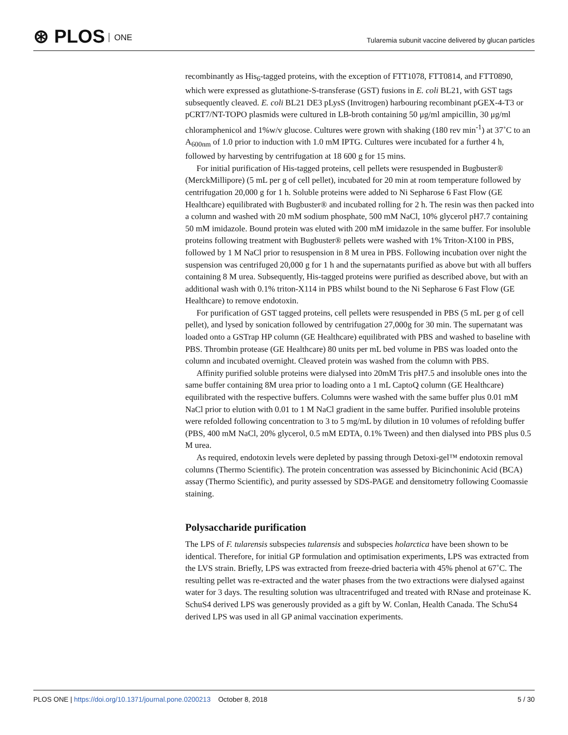⊛ PLOS ONE
Tularemia subunit vaccine delivered by glucan particles
recombinantly as His<sub>6</sub>-tagged proteins, with the exception of FTT1078, FTT0814, and FTT0890, which were expressed as glutathione-S-transferase (GST) fusions in E. coli BL21, with GST tags subsequently cleaved. E. coli BL21 DE3 pLysS (Invitrogen) harbouring recombinant pGEX-4-T3 or pCRT7/NT-TOPO plasmids were cultured in LB-broth containing 50 μg/ml ampicillin, 30 μg/ml chloramphenicol and 1%w/v glucose. Cultures were grown with shaking (180 rev min<sup>-1</sup>) at 37˚C to an A<sub>600nm</sub> of 1.0 prior to induction with 1.0 mM IPTG. Cultures were incubated for a further 4 h, followed by harvesting by centrifugation at 18 600 g for 15 mins.
For initial purification of His-tagged proteins, cell pellets were resuspended in Bugbuster® (MerckMillipore) (5 mL per g of cell pellet), incubated for 20 min at room temperature followed by centrifugation 20,000 g for 1 h. Soluble proteins were added to Ni Sepharose 6 Fast Flow (GE Healthcare) equilibrated with Bugbuster® and incubated rolling for 2 h. The resin was then packed into a column and washed with 20 mM sodium phosphate, 500 mM NaCl, 10% glycerol pH7.7 containing 50 mM imidazole. Bound protein was eluted with 200 mM imidazole in the same buffer. For insoluble proteins following treatment with Bugbuster® pellets were washed with 1% Triton-X100 in PBS, followed by 1 M NaCl prior to resuspension in 8 M urea in PBS. Following incubation over night the suspension was centrifuged 20,000 g for 1 h and the supernatants purified as above but with all buffers containing 8 M urea. Subsequently, His-tagged proteins were purified as described above, but with an additional wash with 0.1% triton-X114 in PBS whilst bound to the Ni Sepharose 6 Fast Flow (GE Healthcare) to remove endotoxin.
For purification of GST tagged proteins, cell pellets were resuspended in PBS (5 mL per g of cell pellet), and lysed by sonication followed by centrifugation 27,000g for 30 min. The supernatant was loaded onto a GSTrap HP column (GE Healthcare) equilibrated with PBS and washed to baseline with PBS. Thrombin protease (GE Healthcare) 80 units per mL bed volume in PBS was loaded onto the column and incubated overnight. Cleaved protein was washed from the column with PBS.
Affinity purified soluble proteins were dialysed into 20mM Tris pH7.5 and insoluble ones into the same buffer containing 8M urea prior to loading onto a 1 mL CaptoQ column (GE Healthcare) equilibrated with the respective buffers. Columns were washed with the same buffer plus 0.01 mM NaCl prior to elution with 0.01 to 1 M NaCl gradient in the same buffer. Purified insoluble proteins were refolded following concentration to 3 to 5 mg/mL by dilution in 10 volumes of refolding buffer (PBS, 400 mM NaCl, 20% glycerol, 0.5 mM EDTA, 0.1% Tween) and then dialysed into PBS plus 0.5 M urea.
As required, endotoxin levels were depleted by passing through Detoxi-gel™ endotoxin removal columns (Thermo Scientific). The protein concentration was assessed by Bicinchoninic Acid (BCA) assay (Thermo Scientific), and purity assessed by SDS-PAGE and densitometry following Coomassie staining.
Polysaccharide purification
The LPS of F. tularensis subspecies tularensis and subspecies holarctica have been shown to be identical. Therefore, for initial GP formulation and optimisation experiments, LPS was extracted from the LVS strain. Briefly, LPS was extracted from freeze-dried bacteria with 45% phenol at 67˚C. The resulting pellet was re-extracted and the water phases from the two extractions were dialysed against water for 3 days. The resulting solution was ultracentrifuged and treated with RNase and proteinase K. SchuS4 derived LPS was generously provided as a gift by W. Conlan, Health Canada. The SchuS4 derived LPS was used in all GP animal vaccination experiments.
PLOS ONE | https://doi.org/10.1371/journal.pone.0200213 October 8, 2018
5 / 30